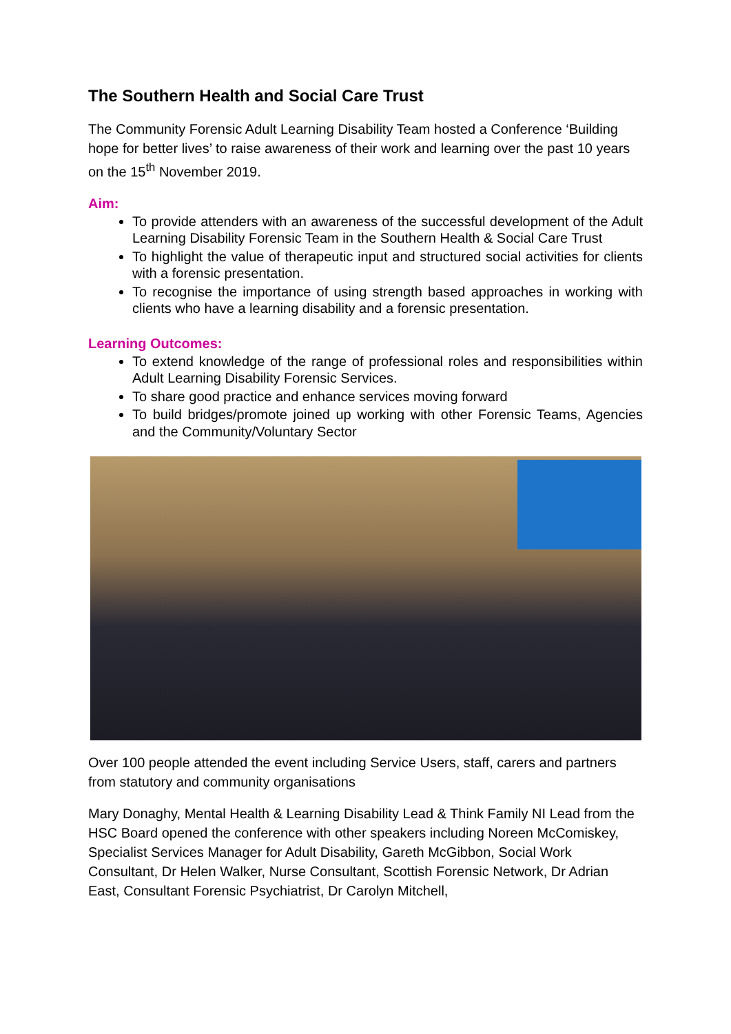The Southern Health and Social Care Trust
The Community Forensic Adult Learning Disability Team hosted a Conference ‘Building hope for better lives’ to raise awareness of their work and learning over the past 10 years on the 15<sup>th</sup> November 2019.
Aim:
To provide attenders with an awareness of the successful development of the Adult Learning Disability Forensic Team in the Southern Health & Social Care Trust
To highlight the value of therapeutic input and structured social activities for clients with a forensic presentation.
To recognise the importance of using strength based approaches in working with clients who have a learning disability and a forensic presentation.
Learning Outcomes:
To extend knowledge of the range of professional roles and responsibilities within Adult Learning Disability Forensic Services.
To share good practice and enhance services moving forward
To build bridges/promote joined up working with other Forensic Teams, Agencies and the Community/Voluntary Sector
Over 100 people attended the event including Service Users, staff, carers and partners from statutory and community organisations
Mary Donaghy, Mental Health & Learning Disability Lead & Think Family NI Lead from the HSC Board opened the conference with other speakers including Noreen McComiskey, Specialist Services Manager for Adult Disability, Gareth McGibbon, Social Work Consultant, Dr Helen Walker, Nurse Consultant, Scottish Forensic Network, Dr Adrian East, Consultant Forensic Psychiatrist, Dr Carolyn Mitchell,